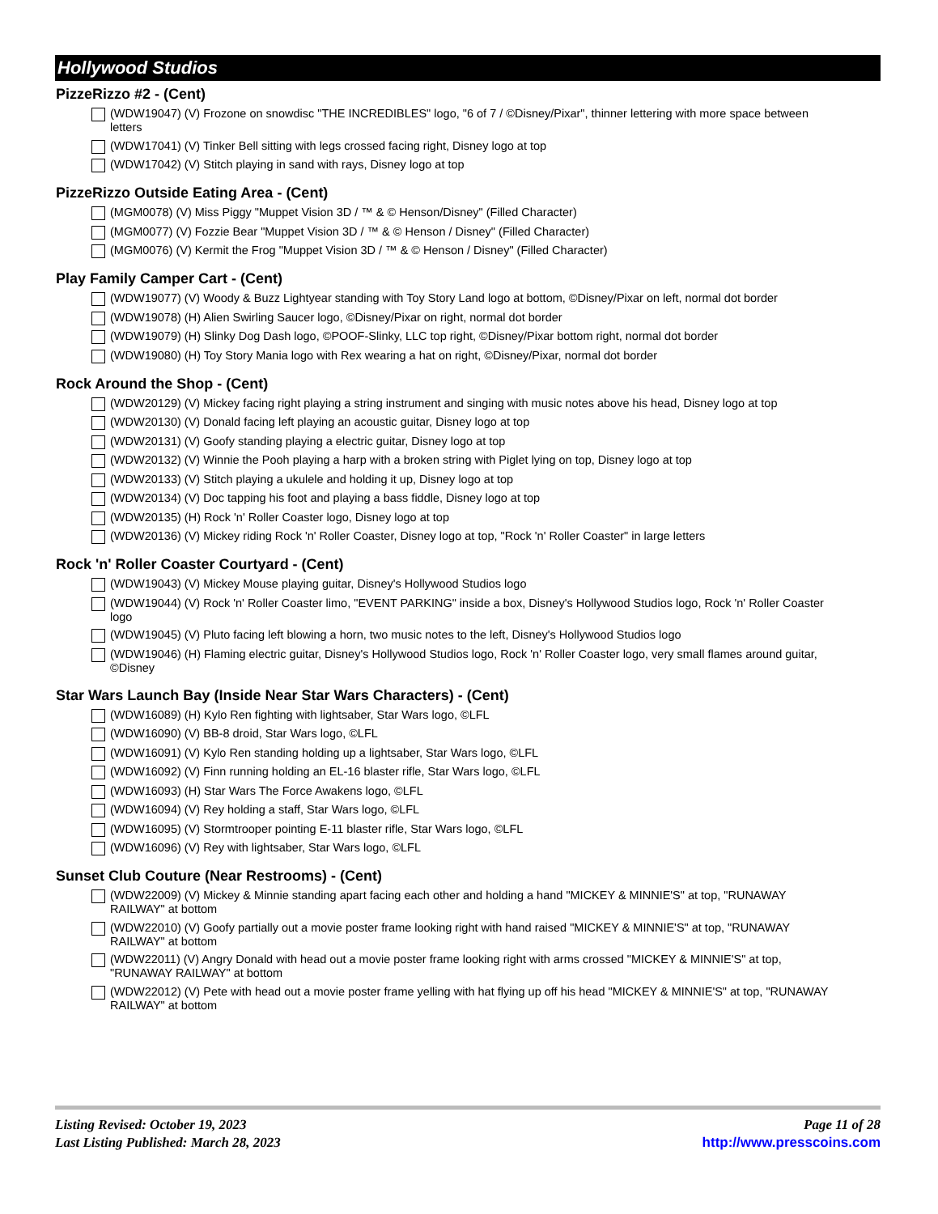Hollywood Studios
PizzeRizzo #2 - (Cent)
(WDW19047) (V) Frozone on snowdisc "THE INCREDIBLES" logo, "6 of 7 / ©Disney/Pixar", thinner lettering with more space between letters
(WDW17041) (V) Tinker Bell sitting with legs crossed facing right, Disney logo at top
(WDW17042) (V) Stitch playing in sand with rays, Disney logo at top
PizzeRizzo Outside Eating Area - (Cent)
(MGM0078) (V) Miss Piggy "Muppet Vision 3D / ™ & © Henson/Disney" (Filled Character)
(MGM0077) (V) Fozzie Bear "Muppet Vision 3D / ™ & © Henson / Disney" (Filled Character)
(MGM0076) (V) Kermit the Frog "Muppet Vision 3D / ™ & © Henson / Disney" (Filled Character)
Play Family Camper Cart - (Cent)
(WDW19077) (V) Woody & Buzz Lightyear standing with Toy Story Land logo at bottom, ©Disney/Pixar on left, normal dot border
(WDW19078) (H) Alien Swirling Saucer logo, ©Disney/Pixar on right, normal dot border
(WDW19079) (H) Slinky Dog Dash logo, ©POOF-Slinky, LLC top right, ©Disney/Pixar bottom right, normal dot border
(WDW19080) (H) Toy Story Mania logo with Rex wearing a hat on right, ©Disney/Pixar, normal dot border
Rock Around the Shop - (Cent)
(WDW20129) (V) Mickey facing right playing a string instrument and singing with music notes above his head, Disney logo at top
(WDW20130) (V) Donald facing left playing an acoustic guitar, Disney logo at top
(WDW20131) (V) Goofy standing playing a electric guitar, Disney logo at top
(WDW20132) (V) Winnie the Pooh playing a harp with a broken string with Piglet lying on top, Disney logo at top
(WDW20133) (V) Stitch playing a ukulele and holding it up, Disney logo at top
(WDW20134) (V) Doc tapping his foot and playing a bass fiddle, Disney logo at top
(WDW20135) (H) Rock 'n' Roller Coaster logo, Disney logo at top
(WDW20136) (V) Mickey riding Rock 'n' Roller Coaster, Disney logo at top, "Rock 'n' Roller Coaster" in large letters
Rock 'n' Roller Coaster Courtyard - (Cent)
(WDW19043) (V) Mickey Mouse playing guitar, Disney's Hollywood Studios logo
(WDW19044) (V) Rock 'n' Roller Coaster limo, "EVENT PARKING" inside a box, Disney's Hollywood Studios logo, Rock 'n' Roller Coaster logo
(WDW19045) (V) Pluto facing left blowing a horn, two music notes to the left, Disney's Hollywood Studios logo
(WDW19046) (H) Flaming electric guitar, Disney's Hollywood Studios logo, Rock 'n' Roller Coaster logo, very small flames around guitar, ©Disney
Star Wars Launch Bay (Inside Near Star Wars Characters) - (Cent)
(WDW16089) (H) Kylo Ren fighting with lightsaber, Star Wars logo, ©LFL
(WDW16090) (V) BB-8 droid, Star Wars logo, ©LFL
(WDW16091) (V) Kylo Ren standing holding up a lightsaber, Star Wars logo, ©LFL
(WDW16092) (V) Finn running holding an EL-16 blaster rifle, Star Wars logo, ©LFL
(WDW16093) (H) Star Wars The Force Awakens logo, ©LFL
(WDW16094) (V) Rey holding a staff, Star Wars logo, ©LFL
(WDW16095) (V) Stormtrooper pointing E-11 blaster rifle, Star Wars logo, ©LFL
(WDW16096) (V) Rey with lightsaber, Star Wars logo, ©LFL
Sunset Club Couture (Near Restrooms) - (Cent)
(WDW22009) (V) Mickey & Minnie standing apart facing each other and holding a hand "MICKEY & MINNIE'S" at top, "RUNAWAY RAILWAY" at bottom
(WDW22010) (V) Goofy partially out a movie poster frame looking right with hand raised "MICKEY & MINNIE'S" at top, "RUNAWAY RAILWAY" at bottom
(WDW22011) (V) Angry Donald with head out a movie poster frame looking right with arms crossed "MICKEY & MINNIE'S" at top, "RUNAWAY RAILWAY" at bottom
(WDW22012) (V) Pete with head out a movie poster frame yelling with hat flying up off his head "MICKEY & MINNIE'S" at top, "RUNAWAY RAILWAY" at bottom
Listing Revised: October 19, 2023
Last Listing Published: March 28, 2023
Page 11 of 28
http://www.presscoins.com